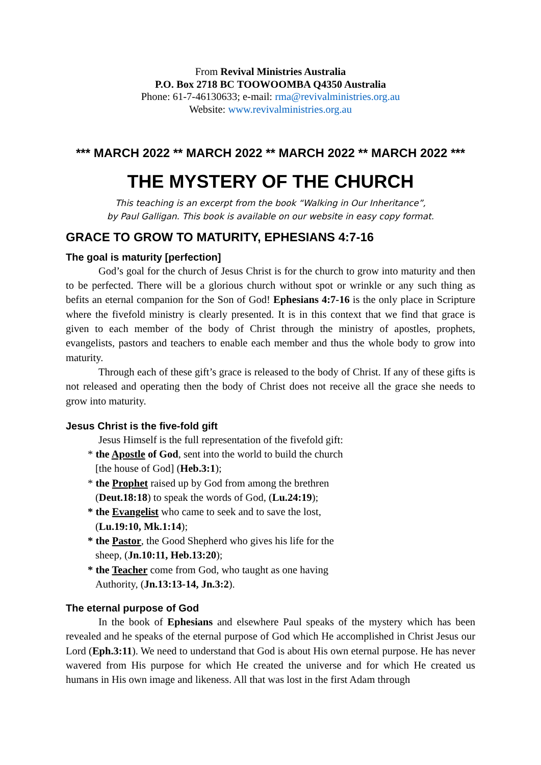From Revival Ministries Australia
P.O. Box 2718 BC TOOWOOMBA Q4350 Australia
Phone: 61-7-46130633; e-mail: rma@revivalministries.org.au
Website: www.revivalministries.org.au
*** MARCH 2022 ** MARCH 2022 ** MARCH 2022 ** MARCH 2022 ***
THE MYSTERY OF THE CHURCH
This teaching is an excerpt from the book “Walking in Our Inheritance”,
by Paul Galligan. This book is available on our website in easy copy format.
GRACE TO GROW TO MATURITY, EPHESIANS 4:7-16
The goal is maturity [perfection]
God’s goal for the church of Jesus Christ is for the church to grow into maturity and then to be perfected. There will be a glorious church without spot or wrinkle or any such thing as befits an eternal companion for the Son of God! Ephesians 4:7-16 is the only place in Scripture where the fivefold ministry is clearly presented. It is in this context that we find that grace is given to each member of the body of Christ through the ministry of apostles, prophets, evangelists, pastors and teachers to enable each member and thus the whole body to grow into maturity.
Through each of these gift’s grace is released to the body of Christ. If any of these gifts is not released and operating then the body of Christ does not receive all the grace she needs to grow into maturity.
Jesus Christ is the five-fold gift
Jesus Himself is the full representation of the fivefold gift:
* the Apostle of God, sent into the world to build the church [the house of God] (Heb.3:1);
* the Prophet raised up by God from among the brethren (Deut.18:18) to speak the words of God, (Lu.24:19);
* the Evangelist who came to seek and to save the lost, (Lu.19:10, Mk.1:14);
* the Pastor, the Good Shepherd who gives his life for the sheep, (Jn.10:11, Heb.13:20);
* the Teacher come from God, who taught as one having Authority, (Jn.13:13-14, Jn.3:2).
The eternal purpose of God
In the book of Ephesians and elsewhere Paul speaks of the mystery which has been revealed and he speaks of the eternal purpose of God which He accomplished in Christ Jesus our Lord (Eph.3:11). We need to understand that God is about His own eternal purpose. He has never wavered from His purpose for which He created the universe and for which He created us humans in His own image and likeness. All that was lost in the first Adam through